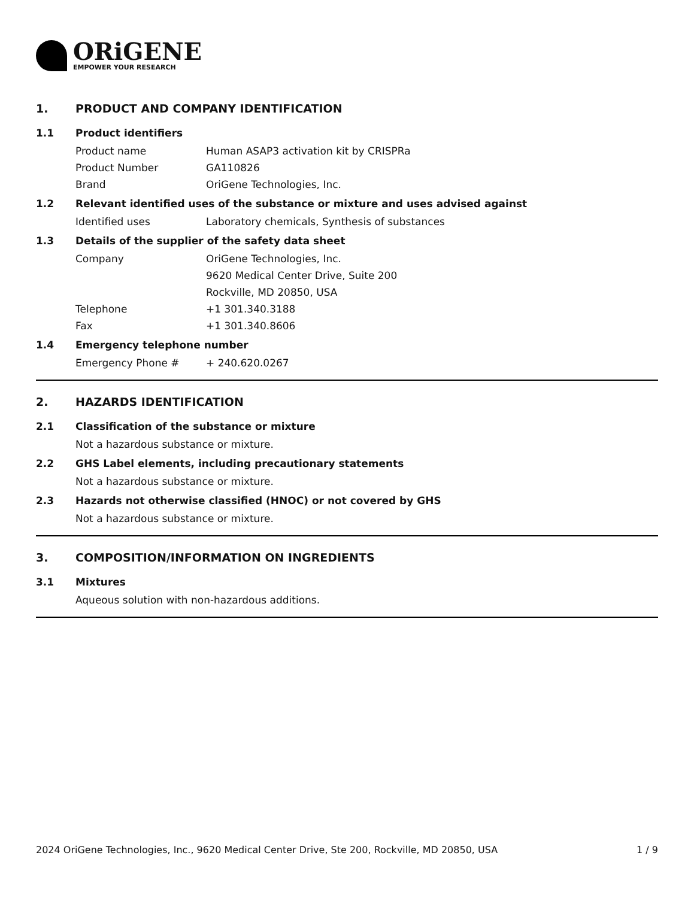ORiGENE
EMPOWER YOUR RESEARCH
1. PRODUCT AND COMPANY IDENTIFICATION
1.1 Product identifiers
Product name Human ASAP3 activation kit by CRISPRa
Product Number GA110826
Brand OriGene Technologies, Inc.
1.2 Relevant identified uses of the substance or mixture and uses advised against
Identified uses Laboratory chemicals, Synthesis of substances
1.3 Details of the supplier of the safety data sheet
Company OriGene Technologies, Inc.
9620 Medical Center Drive, Suite 200
Rockville, MD 20850, USA
Telephone +1 301.340.3188
Fax +1 301.340.8606
1.4 Emergency telephone number
Emergency Phone # + 240.620.0267
2. HAZARDS IDENTIFICATION
2.1 Classification of the substance or mixture
Not a hazardous substance or mixture.
2.2 GHS Label elements, including precautionary statements
Not a hazardous substance or mixture.
2.3 Hazards not otherwise classified (HNOC) or not covered by GHS
Not a hazardous substance or mixture.
3. COMPOSITION/INFORMATION ON INGREDIENTS
3.1 Mixtures
Aqueous solution with non-hazardous additions.
2024 OriGene Technologies, Inc., 9620 Medical Center Drive, Ste 200, Rockville, MD 20850, USA 1 / 9